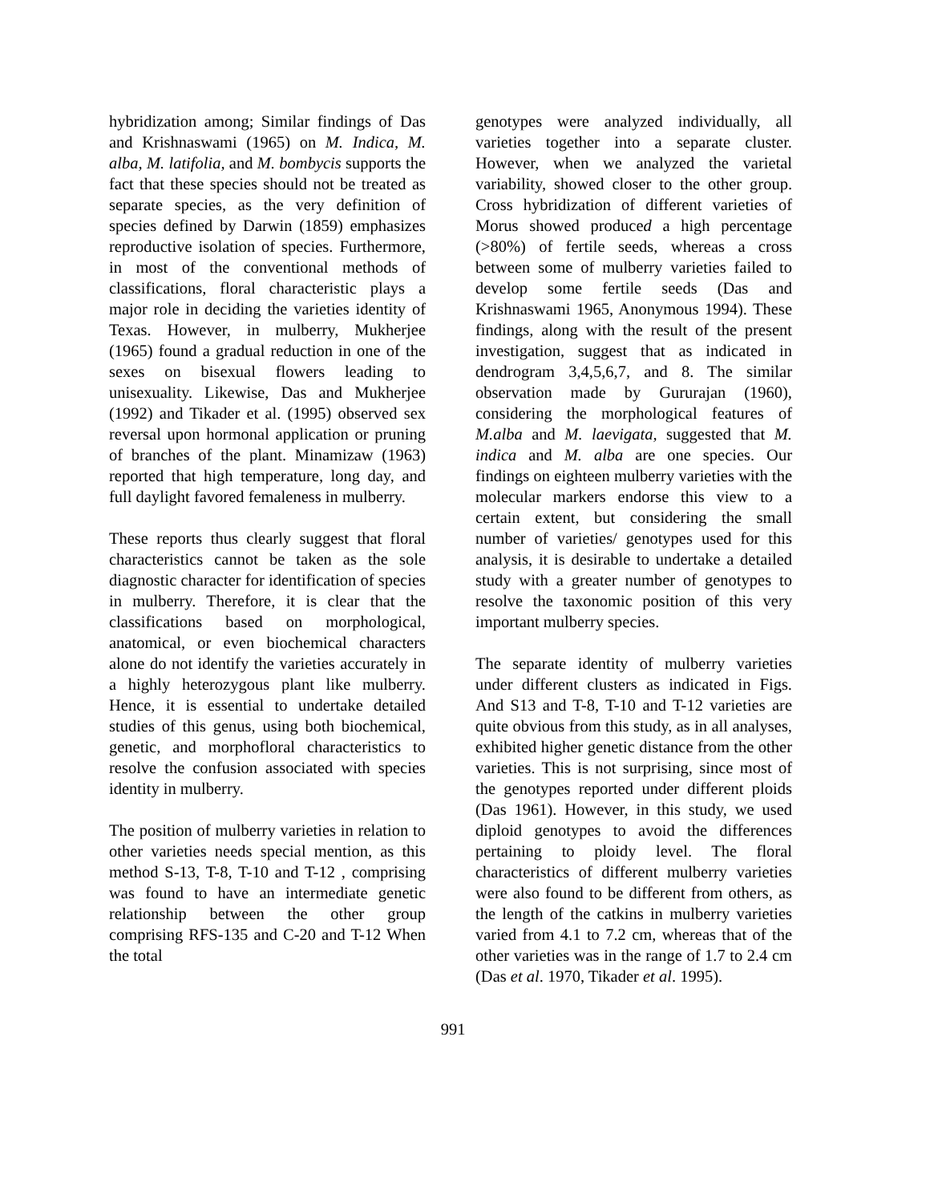hybridization among; Similar findings of Das and Krishnaswami (1965) on M. Indica, M. alba, M. latifolia, and M. bombycis supports the fact that these species should not be treated as separate species, as the very definition of species defined by Darwin (1859) emphasizes reproductive isolation of species. Furthermore, in most of the conventional methods of classifications, floral characteristic plays a major role in deciding the varieties identity of Texas. However, in mulberry, Mukherjee (1965) found a gradual reduction in one of the sexes on bisexual flowers leading to unisexuality. Likewise, Das and Mukherjee (1992) and Tikader et al. (1995) observed sex reversal upon hormonal application or pruning of branches of the plant. Minamizaw (1963) reported that high temperature, long day, and full daylight favored femaleness in mulberry.
These reports thus clearly suggest that floral characteristics cannot be taken as the sole diagnostic character for identification of species in mulberry. Therefore, it is clear that the classifications based on morphological, anatomical, or even biochemical characters alone do not identify the varieties accurately in a highly heterozygous plant like mulberry. Hence, it is essential to undertake detailed studies of this genus, using both biochemical, genetic, and morphofloral characteristics to resolve the confusion associated with species identity in mulberry.
The position of mulberry varieties in relation to other varieties needs special mention, as this method S-13, T-8, T-10 and T-12 , comprising was found to have an intermediate genetic relationship between the other group comprising RFS-135 and C-20 and T-12 When the total
genotypes were analyzed individually, all varieties together into a separate cluster. However, when we analyzed the varietal variability, showed closer to the other group. Cross hybridization of different varieties of Morus showed produced a high percentage (>80%) of fertile seeds, whereas a cross between some of mulberry varieties failed to develop some fertile seeds (Das and Krishnaswami 1965, Anonymous 1994). These findings, along with the result of the present investigation, suggest that as indicated in dendrogram 3,4,5,6,7, and 8. The similar observation made by Gururajan (1960), considering the morphological features of M.alba and M. laevigata, suggested that M. indica and M. alba are one species. Our findings on eighteen mulberry varieties with the molecular markers endorse this view to a certain extent, but considering the small number of varieties/ genotypes used for this analysis, it is desirable to undertake a detailed study with a greater number of genotypes to resolve the taxonomic position of this very important mulberry species.
The separate identity of mulberry varieties under different clusters as indicated in Figs. And S13 and T-8, T-10 and T-12 varieties are quite obvious from this study, as in all analyses, exhibited higher genetic distance from the other varieties. This is not surprising, since most of the genotypes reported under different ploids (Das 1961). However, in this study, we used diploid genotypes to avoid the differences pertaining to ploidy level. The floral characteristics of different mulberry varieties were also found to be different from others, as the length of the catkins in mulberry varieties varied from 4.1 to 7.2 cm, whereas that of the other varieties was in the range of 1.7 to 2.4 cm (Das et al. 1970, Tikader et al. 1995).
991